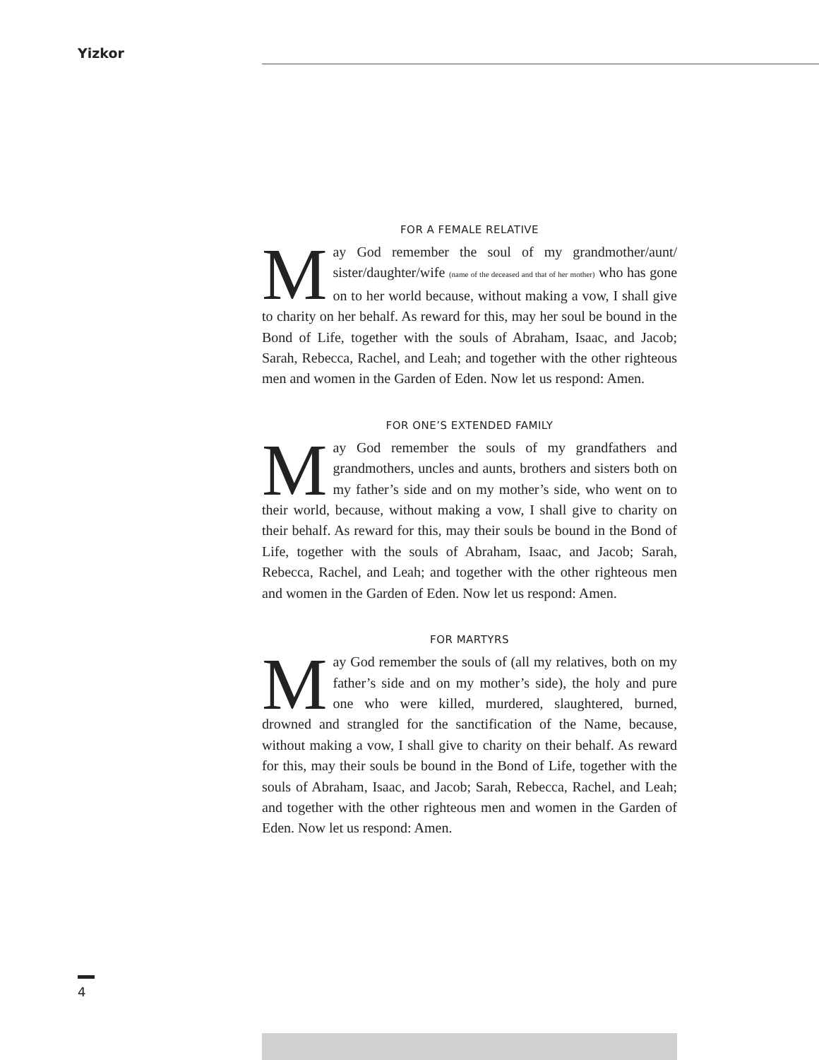Yizkor
FOR A FEMALE RELATIVE
May God remember the soul of my grandmother/aunt/ sister/daughter/wife (name of the deceased and that of her mother) who has gone on to her world because, without making a vow, I shall give to charity on her behalf. As reward for this, may her soul be bound in the Bond of Life, together with the souls of Abraham, Isaac, and Jacob; Sarah, Rebecca, Rachel, and Leah; and together with the other righteous men and women in the Garden of Eden. Now let us respond: Amen.
FOR ONE’S EXTENDED FAMILY
May God remember the souls of my grandfathers and grandmothers, uncles and aunts, brothers and sisters both on my father’s side and on my mother’s side, who went on to their world, because, without making a vow, I shall give to charity on their behalf. As reward for this, may their souls be bound in the Bond of Life, together with the souls of Abraham, Isaac, and Jacob; Sarah, Rebecca, Rachel, and Leah; and together with the other righteous men and women in the Garden of Eden. Now let us respond: Amen.
FOR MARTYRS
May God remember the souls of (all my relatives, both on my father’s side and on my mother’s side), the holy and pure one who were killed, murdered, slaughtered, burned, drowned and strangled for the sanctification of the Name, because, without making a vow, I shall give to charity on their behalf. As reward for this, may their souls be bound in the Bond of Life, together with the souls of Abraham, Isaac, and Jacob; Sarah, Rebecca, Rachel, and Leah; and together with the other righteous men and women in the Garden of Eden. Now let us respond: Amen.
4